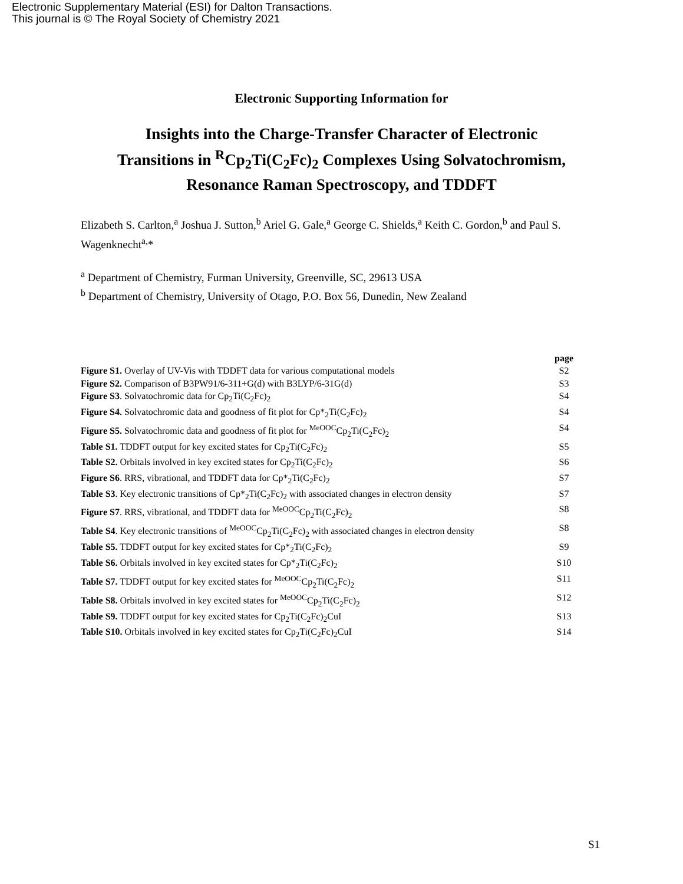Electronic Supplementary Material (ESI) for Dalton Transactions.
This journal is © The Royal Society of Chemistry 2021
Electronic Supporting Information for
Insights into the Charge-Transfer Character of Electronic
Transitions in <sup>R</sup>Cp<sub>2</sub>Ti(C<sub>2</sub>Fc)<sub>2</sub> Complexes Using Solvatochromism,
Resonance Raman Spectroscopy, and TDDFT
Elizabeth S. Carlton,<sup>a</sup> Joshua J. Sutton,<sup>b</sup> Ariel G. Gale,<sup>a</sup> George C. Shields,<sup>a</sup> Keith C. Gordon,<sup>b</sup> and Paul S. Wagenknecht<sup>a,</sup>*
<sup>a</sup> Department of Chemistry, Furman University, Greenville, SC, 29613 USA
<sup>b</sup> Department of Chemistry, University of Otago, P.O. Box 56, Dunedin, New Zealand
| | page |
| --- | --- |
| Figure S1. Overlay of UV-Vis with TDDFT data for various computational models | S2 |
| Figure S2. Comparison of B3PW91/6-311+G(d) with B3LYP/6-31G(d) | S3 |
| Figure S3 . Solvatochromic data for Cp<sub>2</sub>Ti(C<sub>2</sub>Fc)<sub>2</sub> | S4 |
| Figure S4. Solvatochromic data and goodness of fit plot for Cp*<sub>2</sub>Ti(C<sub>2</sub>Fc)<sub>2</sub> | S4 |
| Figure S5. Solvatochromic data and goodness of fit plot for <sup>MeOOC</sup>Cp<sub>2</sub>Ti(C<sub>2</sub>Fc)<sub>2</sub> | S4 |
| Table S1. TDDFT output for key excited states for Cp<sub>2</sub>Ti(C<sub>2</sub>Fc)<sub>2</sub> | S5 |
| Table S2. Orbitals involved in key excited states for Cp<sub>2</sub>Ti(C<sub>2</sub>Fc)<sub>2</sub> | S6 |
| Figure S6 . RRS, vibrational, and TDDFT data for Cp*<sub>2</sub>Ti(C<sub>2</sub>Fc)<sub>2</sub> | S7 |
| Table S3 . Key electronic transitions of Cp*<sub>2</sub>Ti(C<sub>2</sub>Fc)<sub>2</sub> with associated changes in electron density | S7 |
| Figure S7 . RRS, vibrational, and TDDFT data for <sup>MeOOC</sup>Cp<sub>2</sub>Ti(C<sub>2</sub>Fc)<sub>2</sub> | S8 |
| Table S4 . Key electronic transitions of <sup>MeOOC</sup>Cp<sub>2</sub>Ti(C<sub>2</sub>Fc)<sub>2</sub> with associated changes in electron density | S8 |
| Table S5. TDDFT output for key excited states for Cp*<sub>2</sub>Ti(C<sub>2</sub>Fc)<sub>2</sub> | S9 |
| Table S6. Orbitals involved in key excited states for Cp*<sub>2</sub>Ti(C<sub>2</sub>Fc)<sub>2</sub> | S10 |
| Table S7. TDDFT output for key excited states for <sup>MeOOC</sup>Cp<sub>2</sub>Ti(C<sub>2</sub>Fc)<sub>2</sub> | S11 |
| Table S8. Orbitals involved in key excited states for <sup>MeOOC</sup>Cp<sub>2</sub>Ti(C<sub>2</sub>Fc)<sub>2</sub> | S12 |
| Table S9. TDDFT output for key excited states for Cp<sub>2</sub>Ti(C<sub>2</sub>Fc)<sub>2</sub>CuI | S13 |
| Table S10. Orbitals involved in key excited states for Cp<sub>2</sub>Ti(C<sub>2</sub>Fc)<sub>2</sub>CuI | S14 |
S1